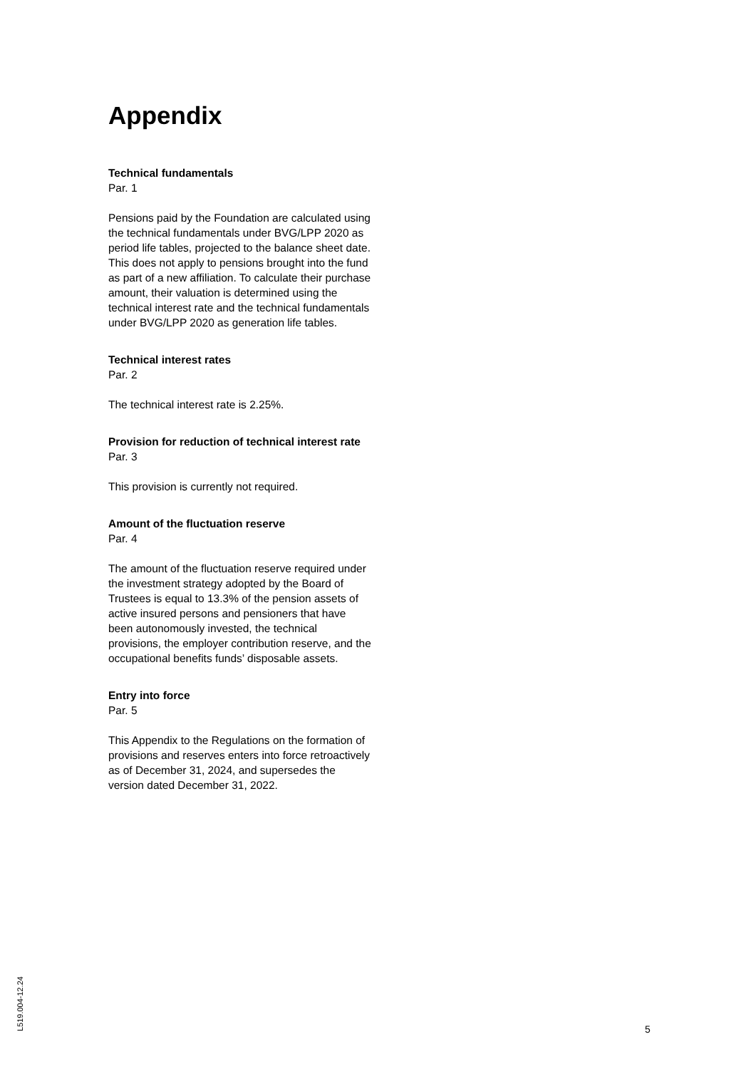Appendix
Technical fundamentals
Par. 1
Pensions paid by the Foundation are calculated using the technical fundamentals under BVG/LPP 2020 as period life tables, projected to the balance sheet date. This does not apply to pensions brought into the fund as part of a new affiliation. To calculate their purchase amount, their valuation is determined using the technical interest rate and the technical fundamentals under BVG/LPP 2020 as generation life tables.
Technical interest rates
Par. 2
The technical interest rate is 2.25%.
Provision for reduction of technical interest rate
Par. 3
This provision is currently not required.
Amount of the fluctuation reserve
Par. 4
The amount of the fluctuation reserve required under the investment strategy adopted by the Board of Trustees is equal to 13.3% of the pension assets of active insured persons and pensioners that have been autonomously invested, the technical provisions, the employer contribution reserve, and the occupational benefits funds’ disposable assets.
Entry into force
Par. 5
This Appendix to the Regulations on the formation of provisions and reserves enters into force retroactively as of December 31, 2024, and supersedes the version dated December 31, 2022.
L519.004-12.24
5